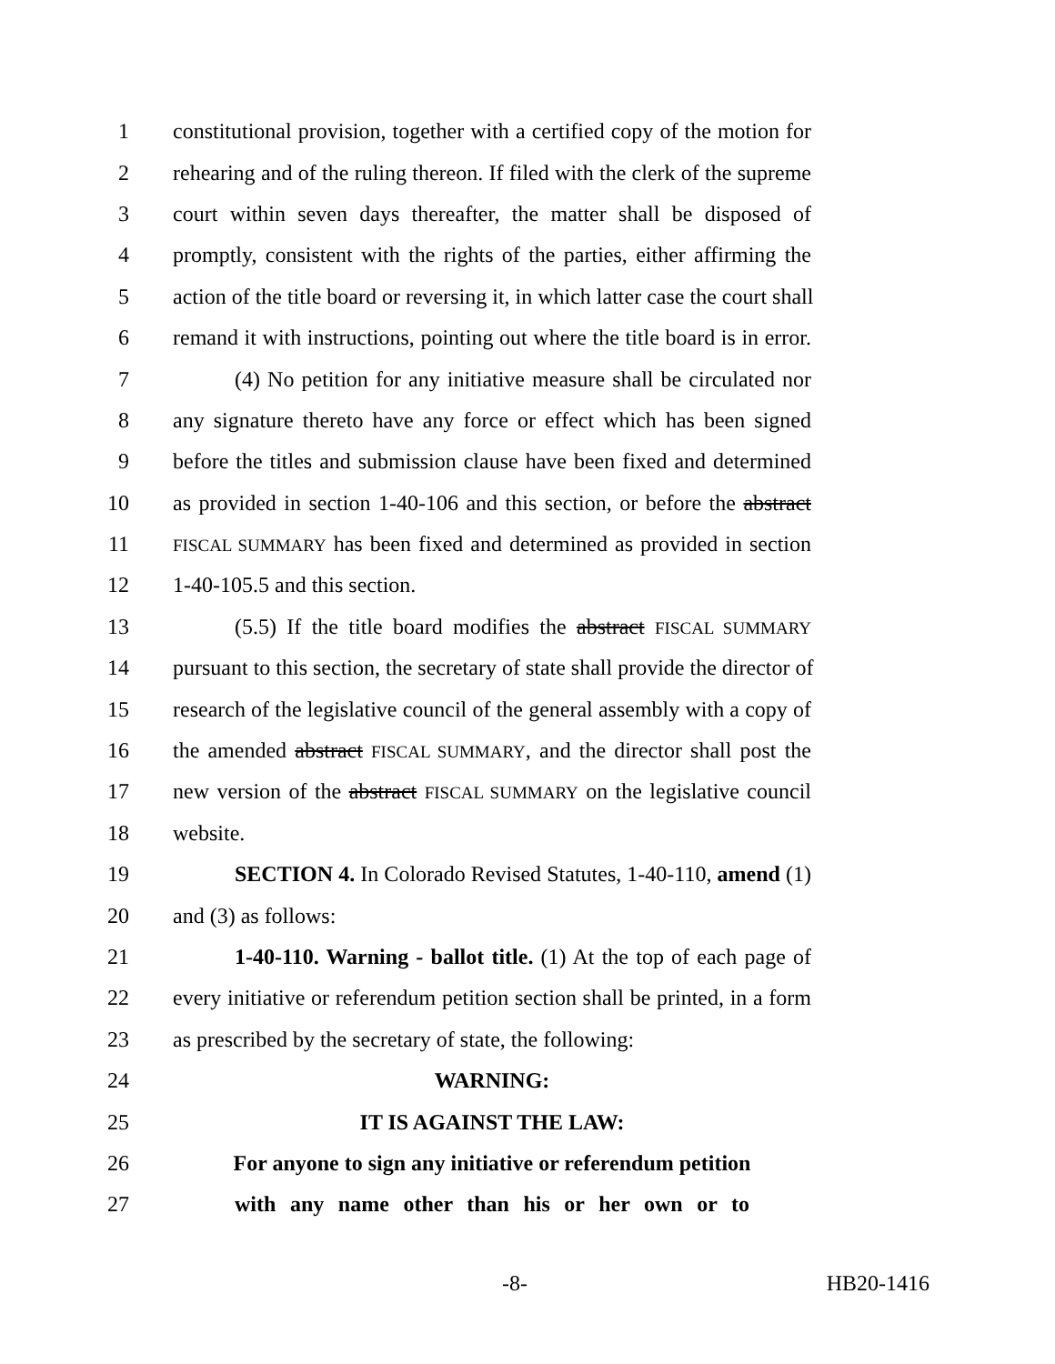1 constitutional provision, together with a certified copy of the motion for
2 rehearing and of the ruling thereon. If filed with the clerk of the supreme
3 court within seven days thereafter, the matter shall be disposed of
4 promptly, consistent with the rights of the parties, either affirming the
5 action of the title board or reversing it, in which latter case the court shall
6 remand it with instructions, pointing out where the title board is in error.
7 (4) No petition for any initiative measure shall be circulated nor
8 any signature thereto have any force or effect which has been signed
9 before the titles and submission clause have been fixed and determined
10 as provided in section 1-40-106 and this section, or before the abstract
11 FISCAL SUMMARY has been fixed and determined as provided in section
12 1-40-105.5 and this section.
13 (5.5) If the title board modifies the abstract FISCAL SUMMARY
14 pursuant to this section, the secretary of state shall provide the director of
15 research of the legislative council of the general assembly with a copy of
16 the amended abstract FISCAL SUMMARY, and the director shall post the
17 new version of the abstract FISCAL SUMMARY on the legislative council
18 website.
19 SECTION 4. In Colorado Revised Statutes, 1-40-110, amend (1)
20 and (3) as follows:
21 1-40-110. Warning - ballot title. (1) At the top of each page of
22 every initiative or referendum petition section shall be printed, in a form
23 as prescribed by the secretary of state, the following:
24 WARNING:
25 IT IS AGAINST THE LAW:
26 For anyone to sign any initiative or referendum petition
27 with any name other than his or her own or to
-8- HB20-1416